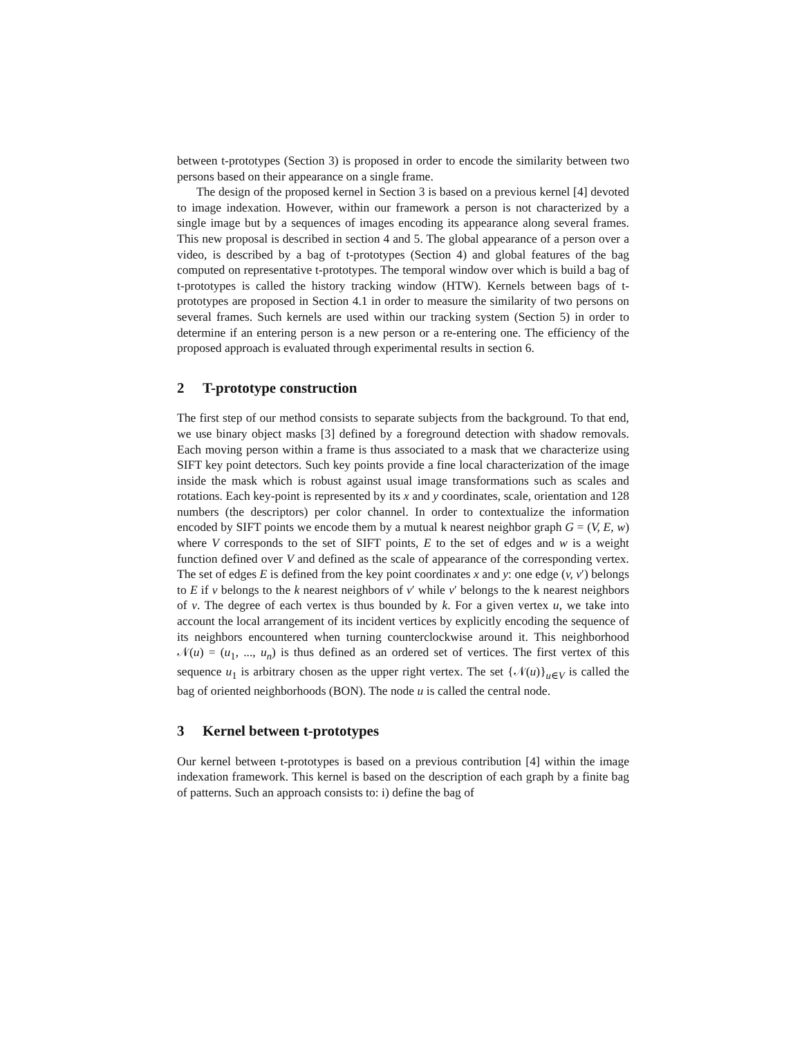between t-prototypes (Section 3) is proposed in order to encode the similarity between two persons based on their appearance on a single frame.
The design of the proposed kernel in Section 3 is based on a previous kernel [4] devoted to image indexation. However, within our framework a person is not characterized by a single image but by a sequences of images encoding its appearance along several frames. This new proposal is described in section 4 and 5. The global appearance of a person over a video, is described by a bag of t-prototypes (Section 4) and global features of the bag computed on representative t-prototypes. The temporal window over which is build a bag of t-prototypes is called the history tracking window (HTW). Kernels between bags of t-prototypes are proposed in Section 4.1 in order to measure the similarity of two persons on several frames. Such kernels are used within our tracking system (Section 5) in order to determine if an entering person is a new person or a re-entering one. The efficiency of the proposed approach is evaluated through experimental results in section 6.
2 T-prototype construction
The first step of our method consists to separate subjects from the background. To that end, we use binary object masks [3] defined by a foreground detection with shadow removals. Each moving person within a frame is thus associated to a mask that we characterize using SIFT key point detectors. Such key points provide a fine local characterization of the image inside the mask which is robust against usual image transformations such as scales and rotations. Each key-point is represented by its x and y coordinates, scale, orientation and 128 numbers (the descriptors) per color channel. In order to contextualize the information encoded by SIFT points we encode them by a mutual k nearest neighbor graph G = (V, E, w) where V corresponds to the set of SIFT points, E to the set of edges and w is a weight function defined over V and defined as the scale of appearance of the corresponding vertex. The set of edges E is defined from the key point coordinates x and y: one edge (v, v′) belongs to E if v belongs to the k nearest neighbors of v′ while v′ belongs to the k nearest neighbors of v. The degree of each vertex is thus bounded by k. For a given vertex u, we take into account the local arrangement of its incident vertices by explicitly encoding the sequence of its neighbors encountered when turning counterclockwise around it. This neighborhood 𝒩(u) = (u<sub>1</sub>, ..., u<sub>n</sub>) is thus defined as an ordered set of vertices. The first vertex of this sequence u<sub>1</sub> is arbitrary chosen as the upper right vertex. The set {𝒩(u)}<sub>u∈V</sub> is called the bag of oriented neighborhoods (BON). The node u is called the central node.
3 Kernel between t-prototypes
Our kernel between t-prototypes is based on a previous contribution [4] within the image indexation framework. This kernel is based on the description of each graph by a finite bag of patterns. Such an approach consists to: i) define the bag of